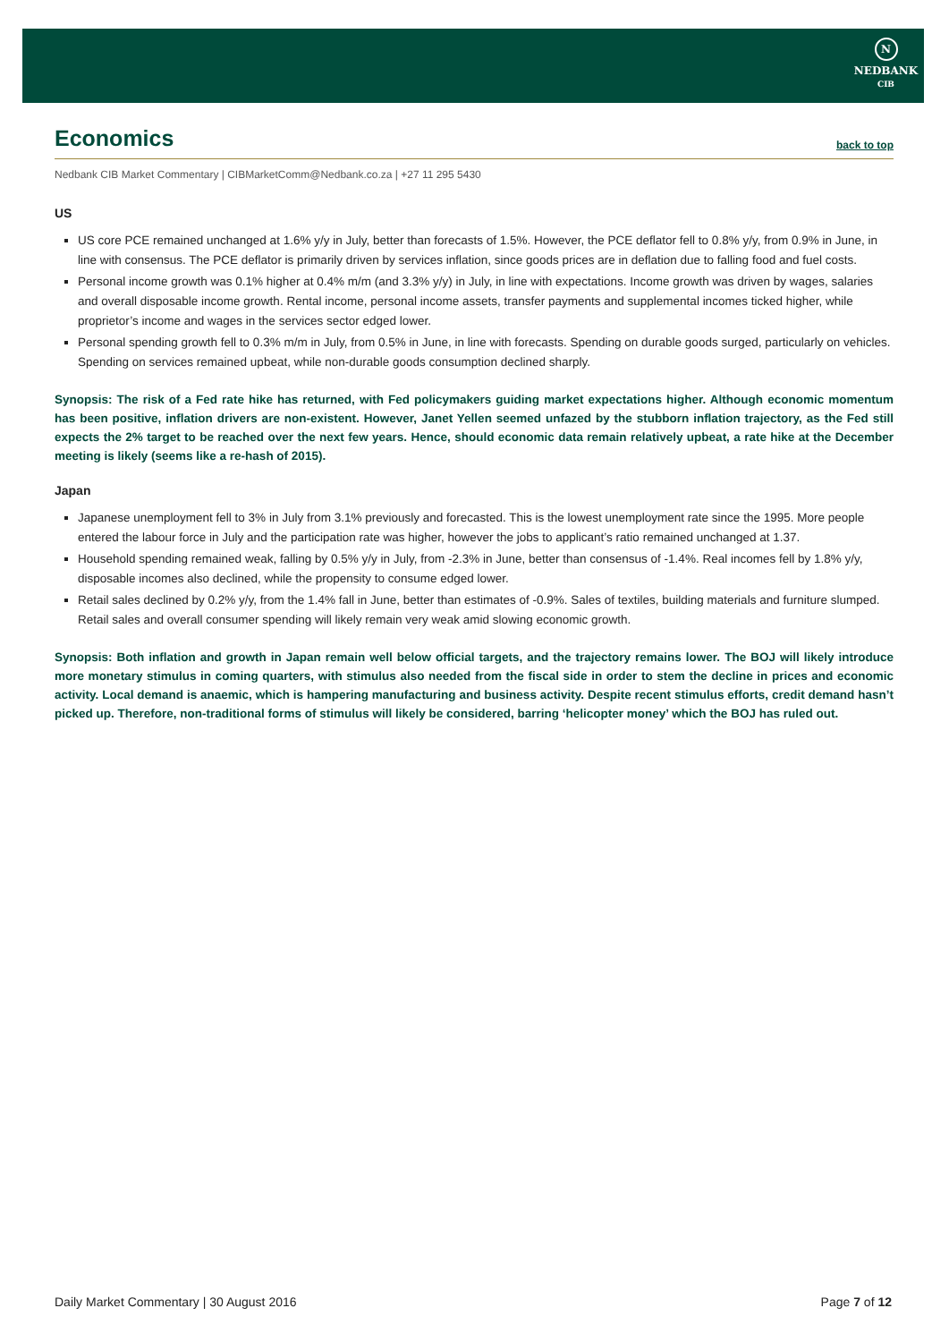N
NEDBANK
CIB
Economics back to top
Nedbank CIB Market Commentary | CIBMarketComm@Nedbank.co.za | +27 11 295 5430
US
US core PCE remained unchanged at 1.6% y/y in July, better than forecasts of 1.5%. However, the PCE deflator fell to 0.8% y/y, from 0.9% in June, in line with consensus. The PCE deflator is primarily driven by services inflation, since goods prices are in deflation due to falling food and fuel costs.
Personal income growth was 0.1% higher at 0.4% m/m (and 3.3% y/y) in July, in line with expectations. Income growth was driven by wages, salaries and overall disposable income growth. Rental income, personal income assets, transfer payments and supplemental incomes ticked higher, while proprietor’s income and wages in the services sector edged lower.
Personal spending growth fell to 0.3% m/m in July, from 0.5% in June, in line with forecasts. Spending on durable goods surged, particularly on vehicles. Spending on services remained upbeat, while non-durable goods consumption declined sharply.
Synopsis: The risk of a Fed rate hike has returned, with Fed policymakers guiding market expectations higher. Although economic momentum has been positive, inflation drivers are non-existent. However, Janet Yellen seemed unfazed by the stubborn inflation trajectory, as the Fed still expects the 2% target to be reached over the next few years. Hence, should economic data remain relatively upbeat, a rate hike at the December meeting is likely (seems like a re-hash of 2015).
Japan
Japanese unemployment fell to 3% in July from 3.1% previously and forecasted. This is the lowest unemployment rate since the 1995. More people entered the labour force in July and the participation rate was higher, however the jobs to applicant’s ratio remained unchanged at 1.37.
Household spending remained weak, falling by 0.5% y/y in July, from -2.3% in June, better than consensus of -1.4%. Real incomes fell by 1.8% y/y, disposable incomes also declined, while the propensity to consume edged lower.
Retail sales declined by 0.2% y/y, from the 1.4% fall in June, better than estimates of -0.9%. Sales of textiles, building materials and furniture slumped. Retail sales and overall consumer spending will likely remain very weak amid slowing economic growth.
Synopsis: Both inflation and growth in Japan remain well below official targets, and the trajectory remains lower. The BOJ will likely introduce more monetary stimulus in coming quarters, with stimulus also needed from the fiscal side in order to stem the decline in prices and economic activity. Local demand is anaemic, which is hampering manufacturing and business activity. Despite recent stimulus efforts, credit demand hasn’t picked up. Therefore, non-traditional forms of stimulus will likely be considered, barring ‘helicopter money’ which the BOJ has ruled out.
Daily Market Commentary | 30 August 2016 Page 7 of 12